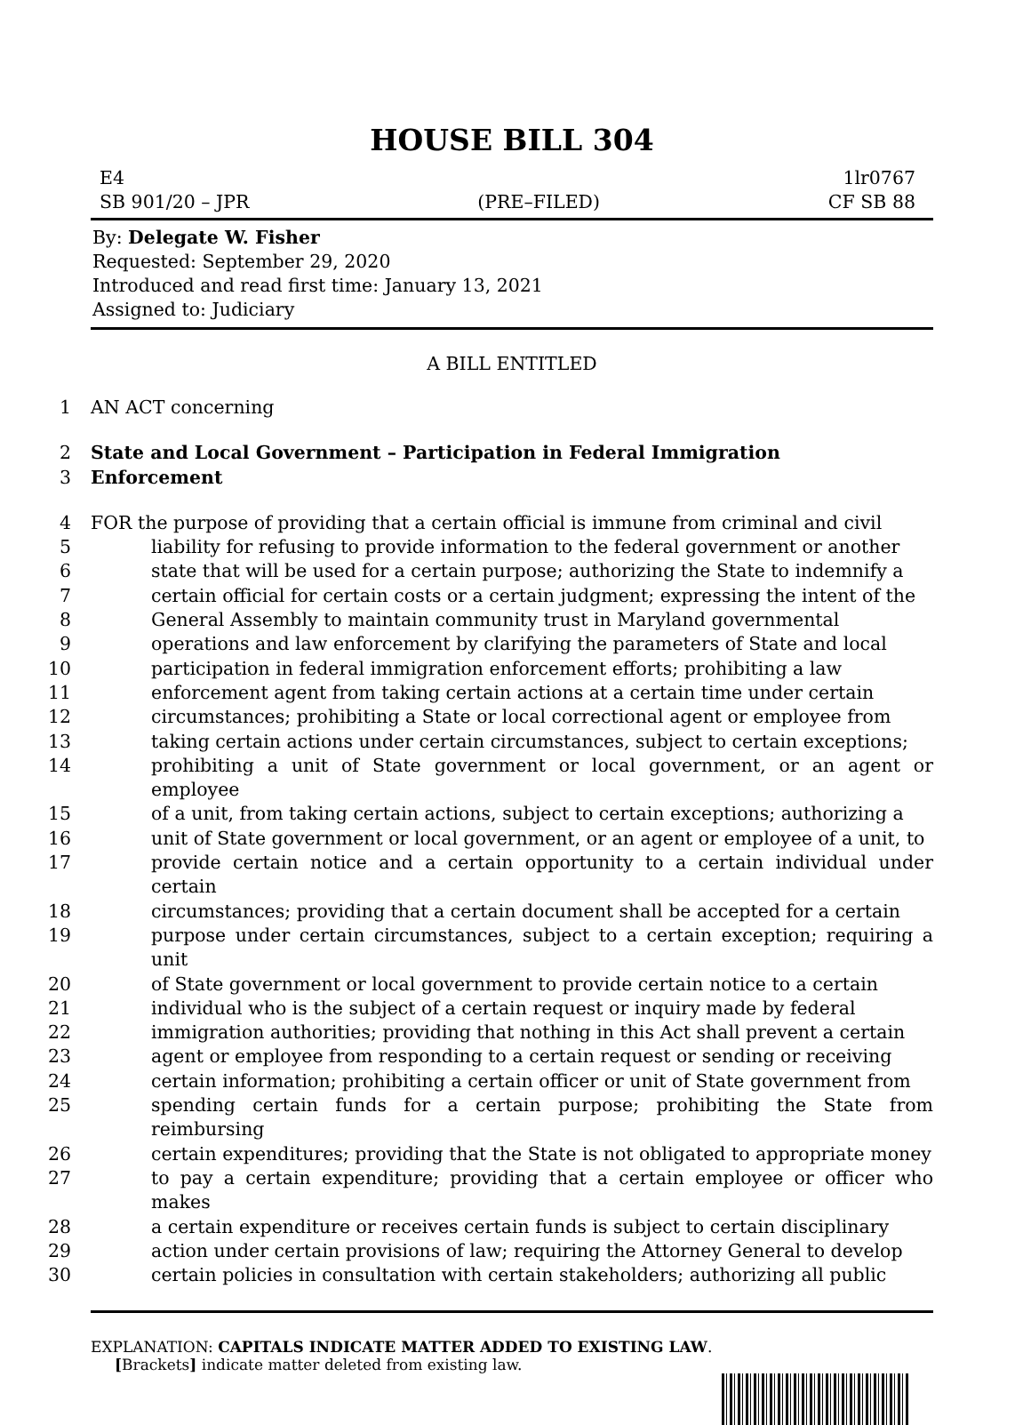HOUSE BILL 304
E4 1lr0767
SB 901/20 – JPR (PRE–FILED) CF SB 88
By: Delegate W. Fisher
Requested: September 29, 2020
Introduced and read first time: January 13, 2021
Assigned to: Judiciary
A BILL ENTITLED
1 AN ACT concerning
2 State and Local Government – Participation in Federal Immigration
3 Enforcement
4 FOR the purpose of providing that a certain official is immune from criminal and civil
5 liability for refusing to provide information to the federal government or another
6 state that will be used for a certain purpose; authorizing the State to indemnify a
7 certain official for certain costs or a certain judgment; expressing the intent of the
8 General Assembly to maintain community trust in Maryland governmental
9 operations and law enforcement by clarifying the parameters of State and local
10 participation in federal immigration enforcement efforts; prohibiting a law
11 enforcement agent from taking certain actions at a certain time under certain
12 circumstances; prohibiting a State or local correctional agent or employee from
13 taking certain actions under certain circumstances, subject to certain exceptions;
14 prohibiting a unit of State government or local government, or an agent or employee
15 of a unit, from taking certain actions, subject to certain exceptions; authorizing a
16 unit of State government or local government, or an agent or employee of a unit, to
17 provide certain notice and a certain opportunity to a certain individual under certain
18 circumstances; providing that a certain document shall be accepted for a certain
19 purpose under certain circumstances, subject to a certain exception; requiring a unit
20 of State government or local government to provide certain notice to a certain
21 individual who is the subject of a certain request or inquiry made by federal
22 immigration authorities; providing that nothing in this Act shall prevent a certain
23 agent or employee from responding to a certain request or sending or receiving
24 certain information; prohibiting a certain officer or unit of State government from
25 spending certain funds for a certain purpose; prohibiting the State from reimbursing
26 certain expenditures; providing that the State is not obligated to appropriate money
27 to pay a certain expenditure; providing that a certain employee or officer who makes
28 a certain expenditure or receives certain funds is subject to certain disciplinary
29 action under certain provisions of law; requiring the Attorney General to develop
30 certain policies in consultation with certain stakeholders; authorizing all public
EXPLANATION: CAPITALS INDICATE MATTER ADDED TO EXISTING LAW.
[Brackets] indicate matter deleted from existing law.